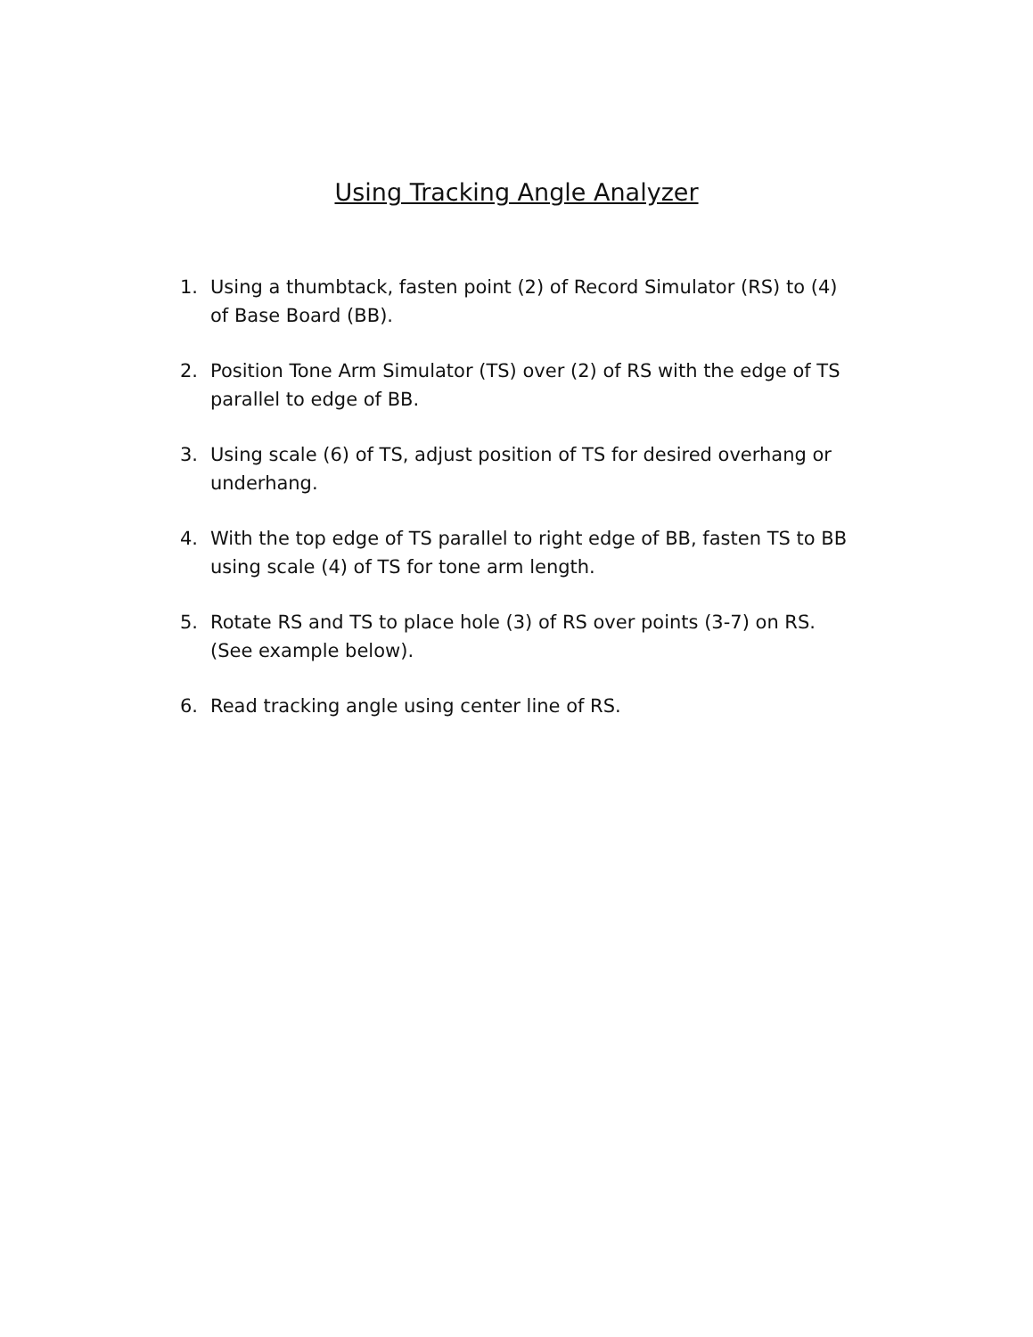Using Tracking Angle Analyzer
1. Using a thumbtack, fasten point (2) of Record Simulator (RS) to (4) of Base Board (BB).
2. Position Tone Arm Simulator (TS) over (2) of RS with the edge of TS parallel to edge of BB.
3. Using scale (6) of TS, adjust position of TS for desired overhang or underhang.
4. With the top edge of TS parallel to right edge of BB, fasten TS to BB using scale (4) of TS for tone arm length.
5. Rotate RS and TS to place hole (3) of RS over points (3-7) on RS. (See example below).
6. Read tracking angle using center line of RS.